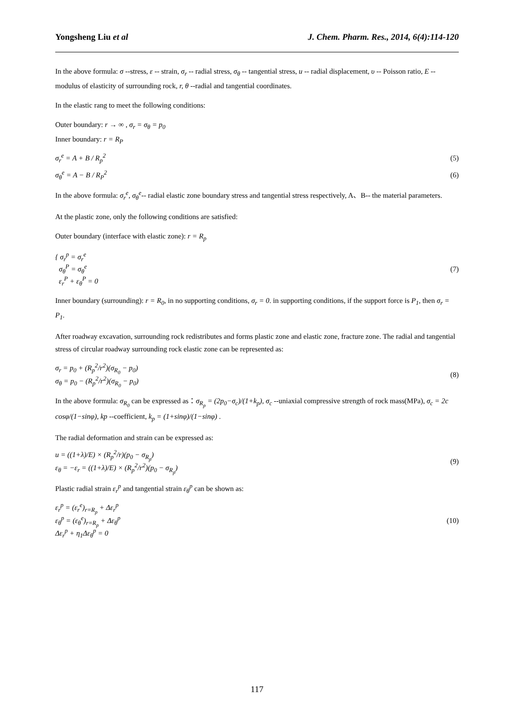Yongsheng Liu et al J. Chem. Pharm. Res., 2014, 6(4):114-120
In the above formula: σ --stress, ε -- strain, σ<sub>r</sub> -- radial stress, σ<sub>θ</sub> -- tangential stress, u -- radial displacement, υ -- Poisson ratio, E -- modulus of elasticity of surrounding rock, r, θ --radial and tangential coordinates.
In the elastic rang to meet the following conditions:
Outer boundary: r → ∞ , σ<sub>r</sub> = σ<sub>θ</sub> = p<sub>0</sub>
Inner boundary: r = R<sub>P</sub>
σ<sub>r</sub><sup>e</sup> = A + B / R<sub>p</sub><sup>2</sup> (5)
σ<sub>θ</sub><sup>e</sup> = A − B / R<sub>P</sub><sup>2</sup> (6)
In the above formula: σ<sub>r</sub><sup>e</sup>, σ<sub>θ</sub><sup>e</sup>-- radial elastic zone boundary stress and tangential stress respectively, A、B-- the material parameters.
At the plastic zone, only the following conditions are satisfied:
Outer boundary (interface with elastic zone): r = R<sub>p</sub>
{ σ<sub>r</sub><sup>p</sup> = σ<sub>r</sub><sup>e</sup>
σ<sub>θ</sub><sup>P</sup> = σ<sub>θ</sub><sup>e</sup>
ε<sub>r</sub><sup>P</sup> + ε<sub>θ</sub><sup>P</sup> = 0 (7)
Inner boundary (surrounding): r = R<sub>0</sub>, in no supporting conditions, σ<sub>r</sub> = 0. in supporting conditions, if the support force is P<sub>1</sub>, then σ<sub>r</sub> = P<sub>1</sub>.
After roadway excavation, surrounding rock redistributes and forms plastic zone and elastic zone, fracture zone. The radial and tangential stress of circular roadway surrounding rock elastic zone can be represented as:
σ<sub>r</sub> = p<sub>0</sub> + (R<sub>p</sub><sup>2</sup>/r<sup>2</sup>)(σ<sub>R<sub>0</sub></sub> − p<sub>0</sub>)
σ<sub>θ</sub> = p<sub>0</sub> − (R<sub>p</sub><sup>2</sup>/r<sup>2</sup>)(σ<sub>R<sub>0</sub></sub> − p<sub>0</sub>) (8)
In the above formula: σ<sub>R<sub>0</sub></sub> can be expressed as：σ<sub>R<sub>p</sub></sub> = (2p<sub>0</sub>−σ<sub>c</sub>)/(1+k<sub>p</sub>), σ<sub>c</sub> --uniaxial compressive strength of rock mass(MPa), σ<sub>c</sub> = 2c cosφ/(1−sinφ), kp --coefficient, k<sub>p</sub> = (1+sinφ)/(1−sinφ) .
The radial deformation and strain can be expressed as:
u = ((1+λ)/E) × (R<sub>p</sub><sup>2</sup>/r)(p<sub>0</sub> − σ<sub>R<sub>p</sub></sub>)
ε<sub>θ</sub> = −ε<sub>r</sub> = ((1+λ)/E) × (R<sub>p</sub><sup>2</sup>/r<sup>2</sup>)(p<sub>0</sub> − σ<sub>R<sub>p</sub></sub>) (9)
Plastic radial strain ε<sub>r</sub><sup>p</sup> and tangential strain ε<sub>θ</sub><sup>p</sup> can be shown as:
ε<sub>r</sub><sup>p</sup> = (ε<sub>r</sub><sup>e</sup>)<sub>r=R<sub>p</sub></sub> + Δε<sub>r</sub><sup>p</sup>
ε<sub>θ</sub><sup>p</sup> = (ε<sub>θ</sub><sup>e</sup>)<sub>r=R<sub>p</sub></sub> + Δε<sub>θ</sub><sup>p</sup>
Δε<sub>r</sub><sup>p</sup> + η<sub>1</sub>Δε<sub>θ</sub><sup>p</sup> = 0 (10)
117